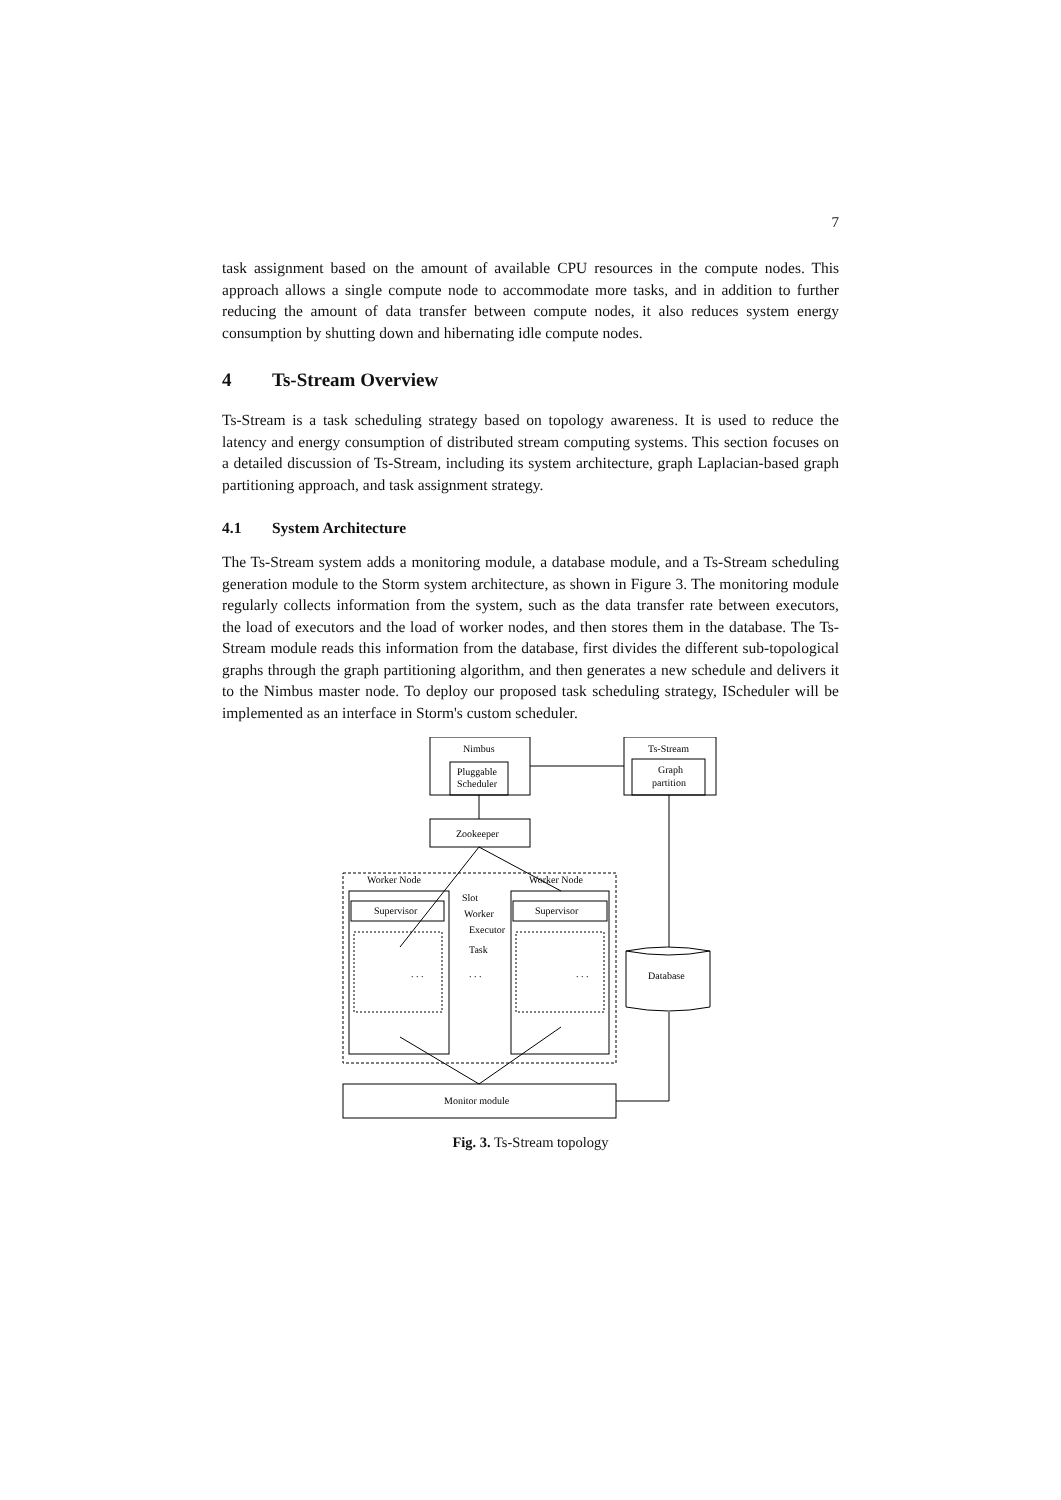7
task assignment based on the amount of available CPU resources in the compute nodes. This approach allows a single compute node to accommodate more tasks, and in addition to further reducing the amount of data transfer between compute nodes, it also reduces system energy consumption by shutting down and hibernating idle compute nodes.
4 Ts-Stream Overview
Ts-Stream is a task scheduling strategy based on topology awareness. It is used to reduce the latency and energy consumption of distributed stream computing systems. This section focuses on a detailed discussion of Ts-Stream, including its system architecture, graph Laplacian-based graph partitioning approach, and task assignment strategy.
4.1 System Architecture
The Ts-Stream system adds a monitoring module, a database module, and a Ts-Stream scheduling generation module to the Storm system architecture, as shown in Figure 3. The monitoring module regularly collects information from the system, such as the data transfer rate between executors, the load of executors and the load of worker nodes, and then stores them in the database. The Ts-Stream module reads this information from the database, first divides the different sub-topological graphs through the graph partitioning algorithm, and then generates a new schedule and delivers it to the Nimbus master node. To deploy our proposed task scheduling strategy, IScheduler will be implemented as an interface in Storm's custom scheduler.
Nimbus
Pluggable
Scheduler
Ts-Stream
Graph
partition
Zookeeper
Worker Node
Worker Node
Supervisor
Supervisor
Slot
Worker
Executor
Task
. . .
. . .
. . .
Monitor module
Database
Fig. 3. Ts-Stream topology